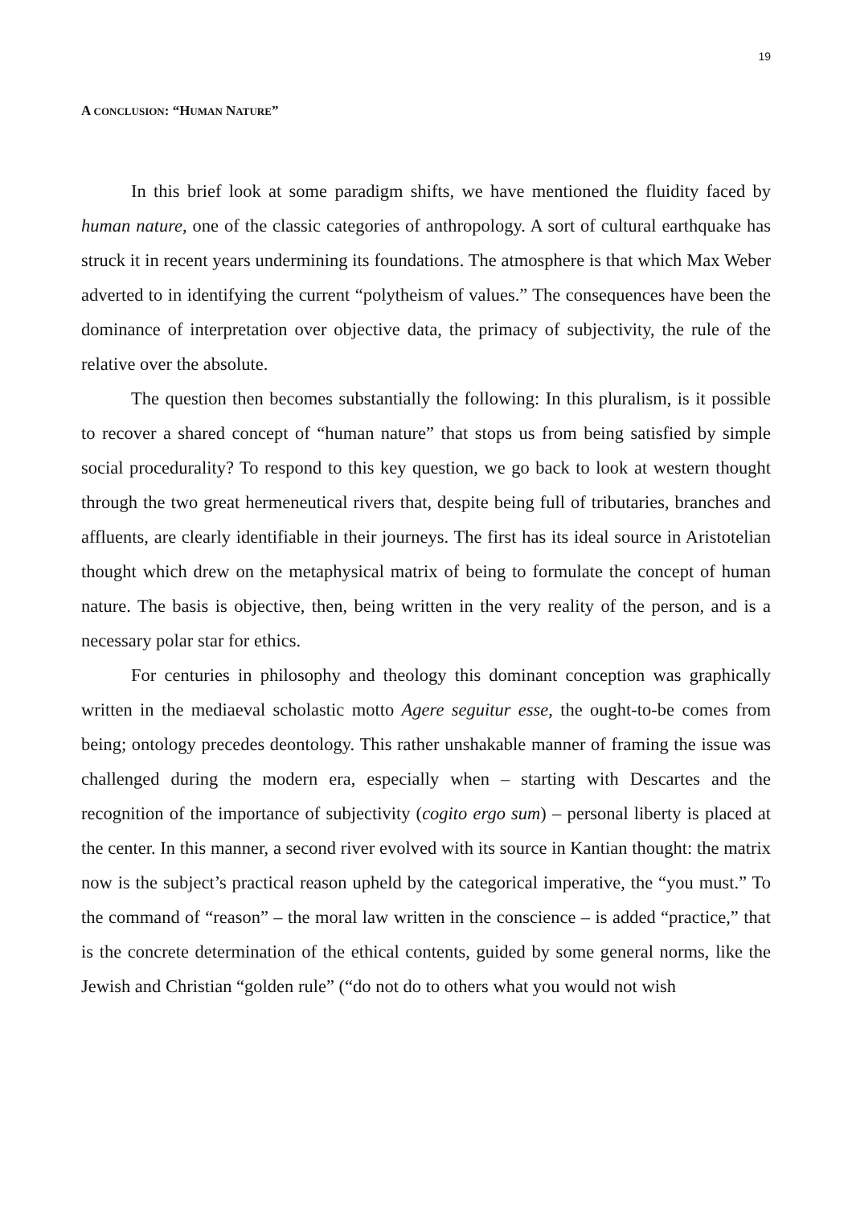19
A CONCLUSION: “HUMAN NATURE”
In this brief look at some paradigm shifts, we have mentioned the fluidity faced by human nature, one of the classic categories of anthropology. A sort of cultural earthquake has struck it in recent years undermining its foundations. The atmosphere is that which Max Weber adverted to in identifying the current “polytheism of values.” The consequences have been the dominance of interpretation over objective data, the primacy of subjectivity, the rule of the relative over the absolute.
The question then becomes substantially the following: In this pluralism, is it possible to recover a shared concept of “human nature” that stops us from being satisfied by simple social procedurality? To respond to this key question, we go back to look at western thought through the two great hermeneutical rivers that, despite being full of tributaries, branches and affluents, are clearly identifiable in their journeys. The first has its ideal source in Aristotelian thought which drew on the metaphysical matrix of being to formulate the concept of human nature. The basis is objective, then, being written in the very reality of the person, and is a necessary polar star for ethics.
For centuries in philosophy and theology this dominant conception was graphically written in the mediaeval scholastic motto Agere seguitur esse, the ought-to-be comes from being; ontology precedes deontology. This rather unshakable manner of framing the issue was challenged during the modern era, especially when – starting with Descartes and the recognition of the importance of subjectivity (cogito ergo sum) – personal liberty is placed at the center. In this manner, a second river evolved with its source in Kantian thought: the matrix now is the subject’s practical reason upheld by the categorical imperative, the “you must.” To the command of “reason” – the moral law written in the conscience – is added “practice,” that is the concrete determination of the ethical contents, guided by some general norms, like the Jewish and Christian “golden rule” (“do not do to others what you would not wish